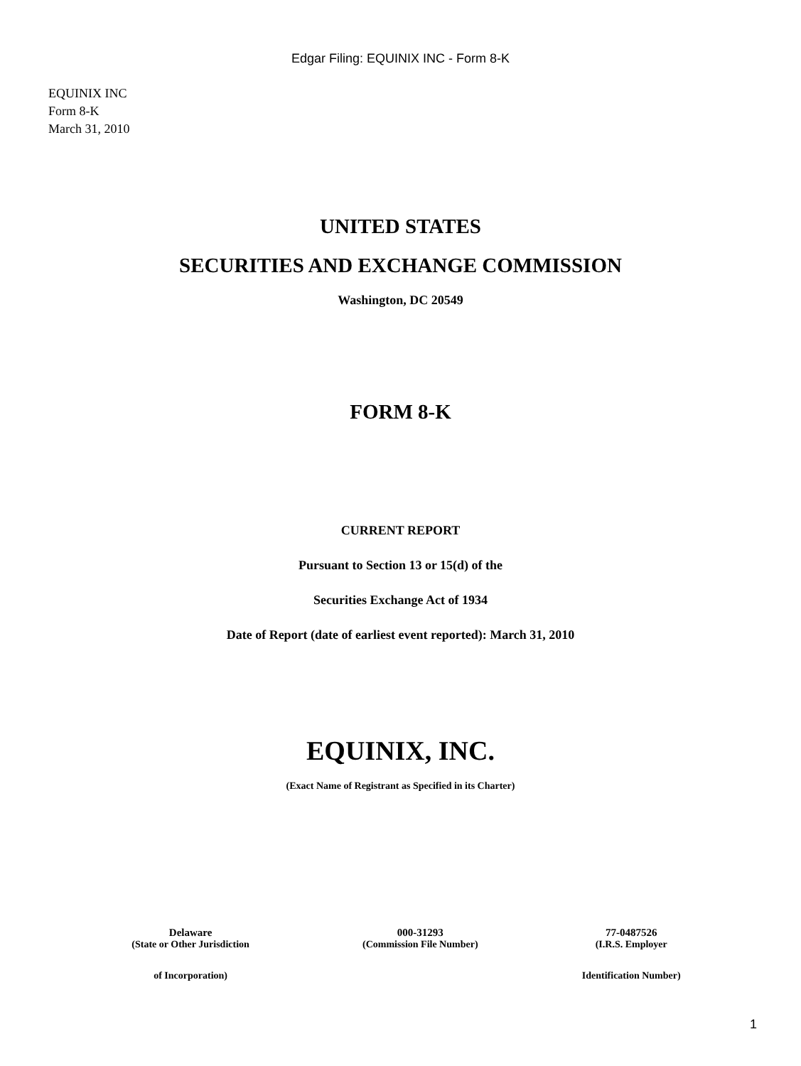Edgar Filing: EQUINIX INC - Form 8-K
EQUINIX INC
Form 8-K
March 31, 2010
UNITED STATES
SECURITIES AND EXCHANGE COMMISSION
Washington, DC 20549
FORM 8-K
CURRENT REPORT
Pursuant to Section 13 or 15(d) of the
Securities Exchange Act of 1934
Date of Report (date of earliest event reported): March 31, 2010
EQUINIX, INC.
(Exact Name of Registrant as Specified in its Charter)
| Delaware | 000-31293 | 77-0487526 |
| (State or Other Jurisdiction | (Commission File Number) | (I.R.S. Employer |
| of Incorporation) | | Identification Number) |
1